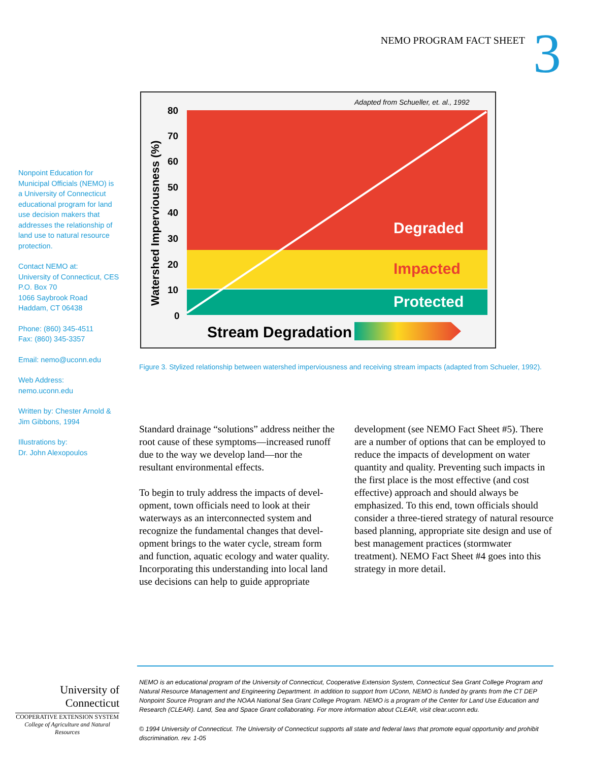NEMO PROGRAM FACT SHEET 3
Nonpoint Education for Municipal Officials (NEMO) is a University of Connecticut educational program for land use decision makers that addresses the relationship of land use to natural resource protection.
Contact NEMO at:
University of Connecticut, CES
P.O. Box 70
1066 Saybrook Road
Haddam, CT 06438
Phone: (860) 345-4511
Fax: (860) 345-3357
Email: nemo@uconn.edu
Web Address: nemo.uconn.edu
Written by: Chester Arnold & Jim Gibbons, 1994
Illustrations by:
Dr. John Alexopoulos
Adapted from Schueller, et. al., 1992
Degraded
Impacted
Protected
80
70
60
50
40
30
20
10
0
Watershed Imperviousness (%)
Stream Degradation
Figure 3. Stylized relationship between watershed imperviousness and receiving stream impacts (adapted from Schueler, 1992).
Standard drainage “solutions” address neither the root cause of these symptoms—increased runoff due to the way we develop land—nor the resultant environmental effects.
To begin to truly address the impacts of devel-opment, town officials need to look at their waterways as an interconnected system and recognize the fundamental changes that devel-opment brings to the water cycle, stream form and function, aquatic ecology and water quality. Incorporating this understanding into local land use decisions can help to guide appropriate
development (see NEMO Fact Sheet #5). There are a number of options that can be employed to reduce the impacts of development on water quantity and quality. Preventing such impacts in the first place is the most effective (and cost effective) approach and should always be emphasized. To this end, town officials should consider a three-tiered strategy of natural resource based planning, appropriate site design and use of best management practices (stormwater treatment). NEMO Fact Sheet #4 goes into this strategy in more detail.
University of
Connecticut
COOPERATIVE EXTENSION SYSTEM
College of Agriculture and Natural Resources
NEMO is an educational program of the University of Connecticut, Cooperative Extension System, Connecticut Sea Grant College Program and Natural Resource Management and Engineering Department. In addition to support from UConn, NEMO is funded by grants from the CT DEP Nonpoint Source Program and the NOAA National Sea Grant College Program. NEMO is a program of the Center for Land Use Education and Research (CLEAR). Land, Sea and Space Grant collaborating. For more information about CLEAR, visit clear.uconn.edu.
© 1994 University of Connecticut. The University of Connecticut supports all state and federal laws that promote equal opportunity and prohibit discrimination. rev. 1-05